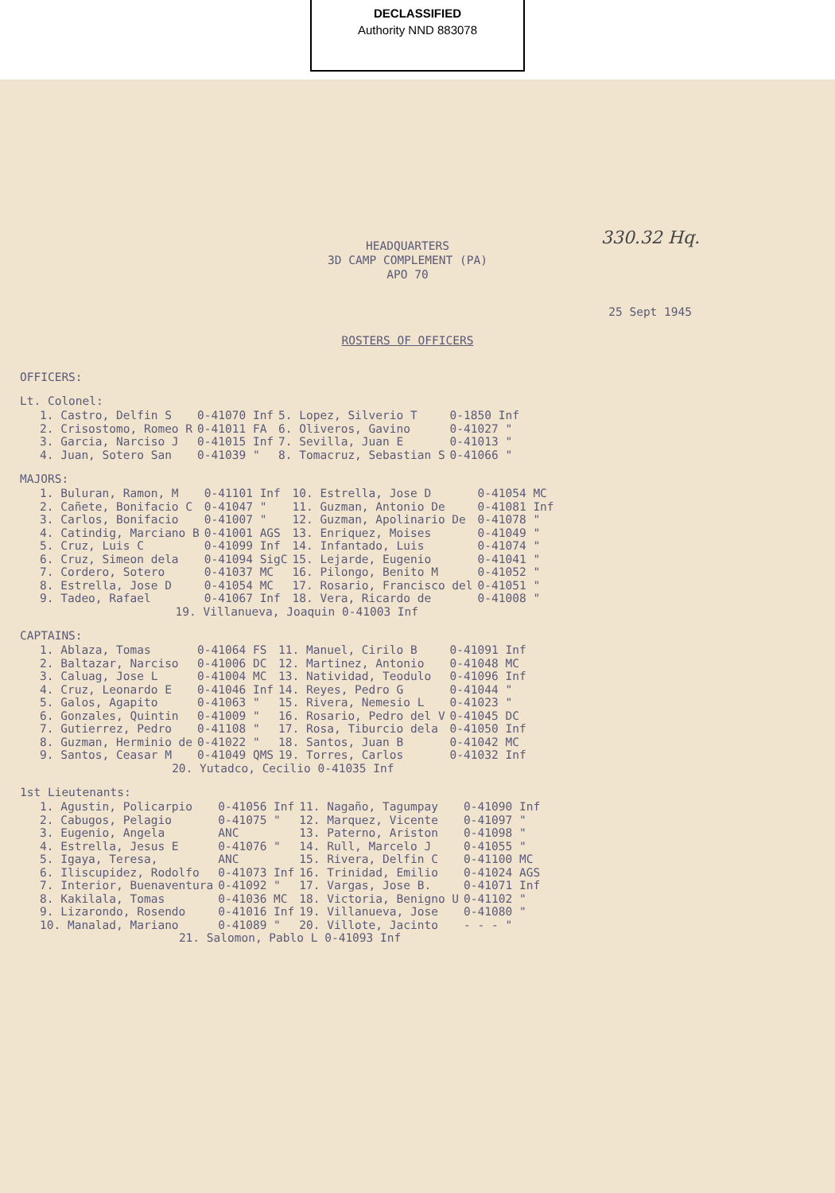DECLASSIFIED
Authority NND 883078
HEADQUARTERS
3D CAMP COMPLEMENT (PA)
APO 70
330.32 Hq.
25 Sept 1945
ROSTERS OF OFFICERS
OFFICERS:
Lt. Colonel:
| 1. Castro, Delfin S | 0-41070 Inf | 5. Lopez, Silverio T | 0-1850 Inf |
| 2. Crisostomo, Romeo R | 0-41011 FA | 6. Oliveros, Gavino | 0-41027 " |
| 3. Garcia, Narciso J | 0-41015 Inf | 7. Sevilla, Juan E | 0-41013 " |
| 4. Juan, Sotero San | 0-41039 " | 8. Tomacruz, Sebastian S | 0-41066 " |
MAJORS:
| 1. Buluran, Ramon, M | 0-41101 Inf | 10. Estrella, Jose D | 0-41054 MC |
| 2. Cañete, Bonifacio C | 0-41047 " | 11. Guzman, Antonio De | 0-41081 Inf |
| 3. Carlos, Bonifacio | 0-41007 " | 12. Guzman, Apolinario De | 0-41078 " |
| 4. Catindig, Marciano B | 0-41001 AGS | 13. Enriquez, Moises | 0-41049 " |
| 5. Cruz, Luis C | 0-41099 Inf | 14. Infantado, Luis | 0-41074 " |
| 6. Cruz, Simeon dela | 0-41094 SigC | 15. Lejarde, Eugenio | 0-41041 " |
| 7. Cordero, Sotero | 0-41037 MC | 16. Pilongo, Benito M | 0-41052 " |
| 8. Estrella, Jose D | 0-41054 MC | 17. Rosario, Francisco del | 0-41051 " |
| 9. Tadeo, Rafael | 0-41067 Inf | 18. Vera, Ricardo de | 0-41008 " |
| 19. Villanueva, Joaquin 0-41003 Inf | | | |
CAPTAINS:
| 1. Ablaza, Tomas | 0-41064 FS | 11. Manuel, Cirilo B | 0-41091 Inf |
| 2. Baltazar, Narciso | 0-41006 DC | 12. Martinez, Antonio | 0-41048 MC |
| 3. Caluag, Jose L | 0-41004 MC | 13. Natividad, Teodulo | 0-41096 Inf |
| 4. Cruz, Leonardo E | 0-41046 Inf | 14. Reyes, Pedro G | 0-41044 " |
| 5. Galos, Agapito | 0-41063 " | 15. Rivera, Nemesio L | 0-41023 " |
| 6. Gonzales, Quintin | 0-41009 " | 16. Rosario, Pedro del V | 0-41045 DC |
| 7. Gutierrez, Pedro | 0-41108 " | 17. Rosa, Tiburcio dela | 0-41050 Inf |
| 8. Guzman, Herminio de | 0-41022 " | 18. Santos, Juan B | 0-41042 MC |
| 9. Santos, Ceasar M | 0-41049 QMS | 19. Torres, Carlos | 0-41032 Inf |
| 20. Yutadco, Cecilio 0-41035 Inf | | | |
1st Lieutenants:
| 1. Agustin, Policarpio | 0-41056 Inf | 11. Nagaño, Tagumpay | 0-41090 Inf |
| 2. Cabugos, Pelagio | 0-41075 " | 12. Marquez, Vicente | 0-41097 " |
| 3. Eugenio, Angela | ANC | 13. Paterno, Ariston | 0-41098 " |
| 4. Estrella, Jesus E | 0-41076 " | 14. Rull, Marcelo J | 0-41055 " |
| 5. Igaya, Teresa, | ANC | 15. Rivera, Delfin C | 0-41100 MC |
| 6. Iliscupidez, Rodolfo | 0-41073 Inf | 16. Trinidad, Emilio | 0-41024 AGS |
| 7. Interior, Buenaventura | 0-41092 " | 17. Vargas, Jose B. | 0-41071 Inf |
| 8. Kakilala, Tomas | 0-41036 MC | 18. Victoria, Benigno U | 0-41102 " |
| 9. Lizarondo, Rosendo | 0-41016 Inf | 19. Villanueva, Jose | 0-41080 " |
| 10. Manalad, Mariano | 0-41089 " | 20. Villote, Jacinto | - - - " |
| 21. Salomon, Pablo L 0-41093 Inf | | | |